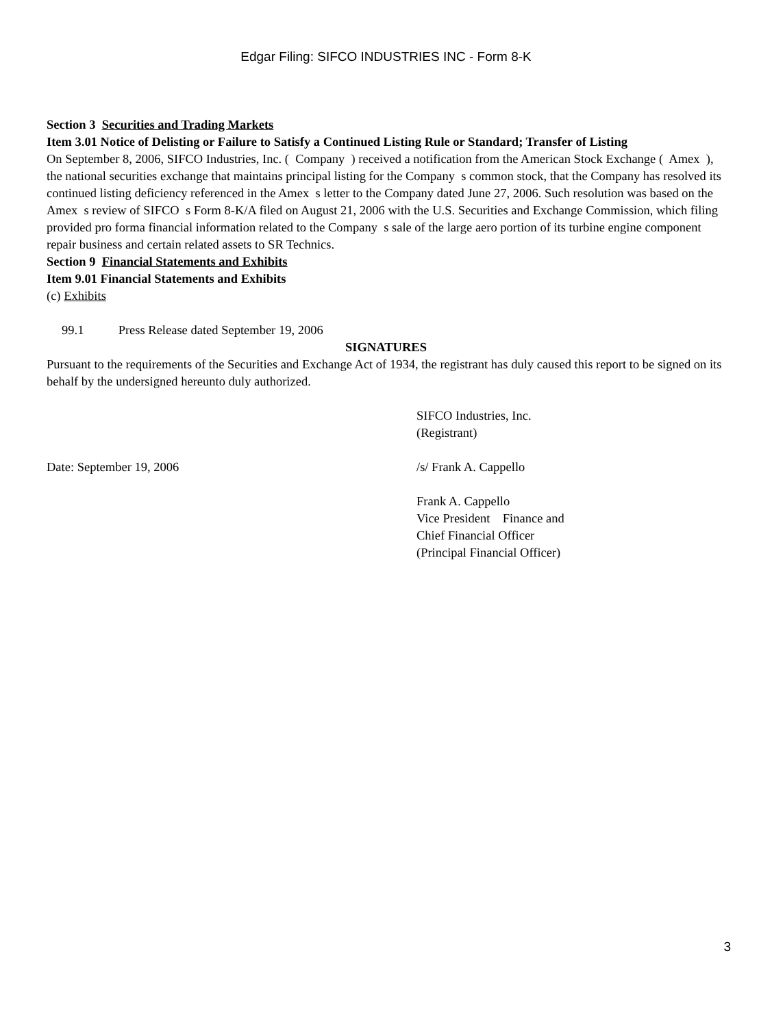Edgar Filing: SIFCO INDUSTRIES INC - Form 8-K
Section 3 Securities and Trading Markets
Item 3.01 Notice of Delisting or Failure to Satisfy a Continued Listing Rule or Standard; Transfer of Listing
On September 8, 2006, SIFCO Industries, Inc. ( Company ) received a notification from the American Stock Exchange ( Amex ), the national securities exchange that maintains principal listing for the Company s common stock, that the Company has resolved its continued listing deficiency referenced in the Amex s letter to the Company dated June 27, 2006. Such resolution was based on the Amex s review of SIFCO s Form 8-K/A filed on August 21, 2006 with the U.S. Securities and Exchange Commission, which filing provided pro forma financial information related to the Company s sale of the large aero portion of its turbine engine component repair business and certain related assets to SR Technics.
Section 9 Financial Statements and Exhibits
Item 9.01 Financial Statements and Exhibits
(c) Exhibits
99.1 Press Release dated September 19, 2006
SIGNATURES
Pursuant to the requirements of the Securities and Exchange Act of 1934, the registrant has duly caused this report to be signed on its behalf by the undersigned hereunto duly authorized.
SIFCO Industries, Inc.
(Registrant)
Date: September 19, 2006 /s/ Frank A. Cappello
Frank A. Cappello
Vice President Finance and
Chief Financial Officer
(Principal Financial Officer)
3